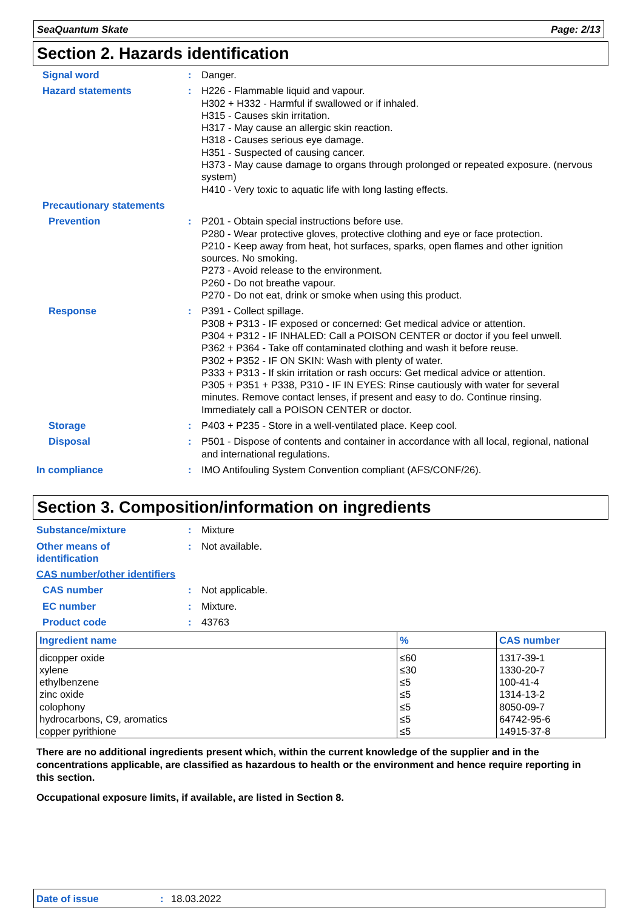SeaQuantum Skate Page: 2/13
Section 2. Hazards identification
Signal word : Danger.
Hazard statements : H226 - Flammable liquid and vapour.
H302 + H332 - Harmful if swallowed or if inhaled.
H315 - Causes skin irritation.
H317 - May cause an allergic skin reaction.
H318 - Causes serious eye damage.
H351 - Suspected of causing cancer.
H373 - May cause damage to organs through prolonged or repeated exposure. (nervous system)
H410 - Very toxic to aquatic life with long lasting effects.
Precautionary statements
Prevention : P201 - Obtain special instructions before use.
P280 - Wear protective gloves, protective clothing and eye or face protection.
P210 - Keep away from heat, hot surfaces, sparks, open flames and other ignition sources. No smoking.
P273 - Avoid release to the environment.
P260 - Do not breathe vapour.
P270 - Do not eat, drink or smoke when using this product.
Response : P391 - Collect spillage.
P308 + P313 - IF exposed or concerned: Get medical advice or attention.
P304 + P312 - IF INHALED: Call a POISON CENTER or doctor if you feel unwell.
P362 + P364 - Take off contaminated clothing and wash it before reuse.
P302 + P352 - IF ON SKIN: Wash with plenty of water.
P333 + P313 - If skin irritation or rash occurs: Get medical advice or attention.
P305 + P351 + P338, P310 - IF IN EYES: Rinse cautiously with water for several minutes. Remove contact lenses, if present and easy to do. Continue rinsing. Immediately call a POISON CENTER or doctor.
Storage : P403 + P235 - Store in a well-ventilated place. Keep cool.
Disposal : P501 - Dispose of contents and container in accordance with all local, regional, national and international regulations.
In compliance : IMO Antifouling System Convention compliant (AFS/CONF/26).
Section 3. Composition/information on ingredients
Substance/mixture : Mixture
Other means of
identification
: Not available.
CAS number/other identifiers
CAS number : Not applicable.
EC number : Mixture.
Product code : 43763
| Ingredient name | % | CAS number |
| --- | --- | --- |
| dicopper oxide | ≤60 | 1317-39-1 |
| xylene | ≤30 | 1330-20-7 |
| ethylbenzene | ≤5 | 100-41-4 |
| zinc oxide | ≤5 | 1314-13-2 |
| colophony | ≤5 | 8050-09-7 |
| hydrocarbons, C9, aromatics | ≤5 | 64742-95-6 |
| copper pyrithione | ≤5 | 14915-37-8 |
There are no additional ingredients present which, within the current knowledge of the supplier and in the concentrations applicable, are classified as hazardous to health or the environment and hence require reporting in this section.
Occupational exposure limits, if available, are listed in Section 8.
Date of issue: 18.03.2022